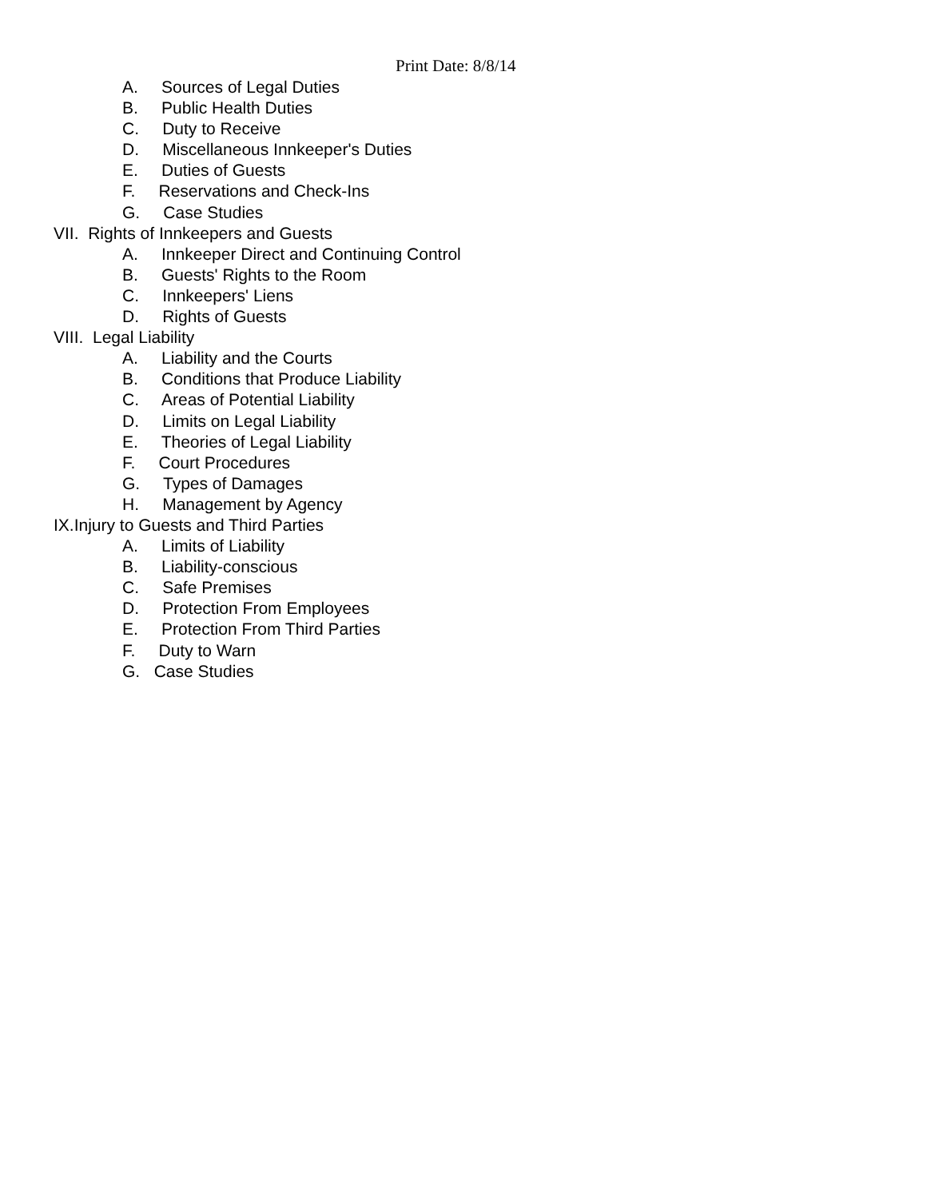Print Date: 8/8/14
A. Sources of Legal Duties
B. Public Health Duties
C. Duty to Receive
D. Miscellaneous Innkeeper's Duties
E. Duties of Guests
F. Reservations and Check-Ins
G. Case Studies
VII. Rights of Innkeepers and Guests
A. Innkeeper Direct and Continuing Control
B. Guests' Rights to the Room
C. Innkeepers' Liens
D. Rights of Guests
VIII. Legal Liability
A. Liability and the Courts
B. Conditions that Produce Liability
C. Areas of Potential Liability
D. Limits on Legal Liability
E. Theories of Legal Liability
F. Court Procedures
G. Types of Damages
H. Management by Agency
IX.Injury to Guests and Third Parties
A. Limits of Liability
B. Liability-conscious
C. Safe Premises
D. Protection From Employees
E. Protection From Third Parties
F. Duty to Warn
G. Case Studies